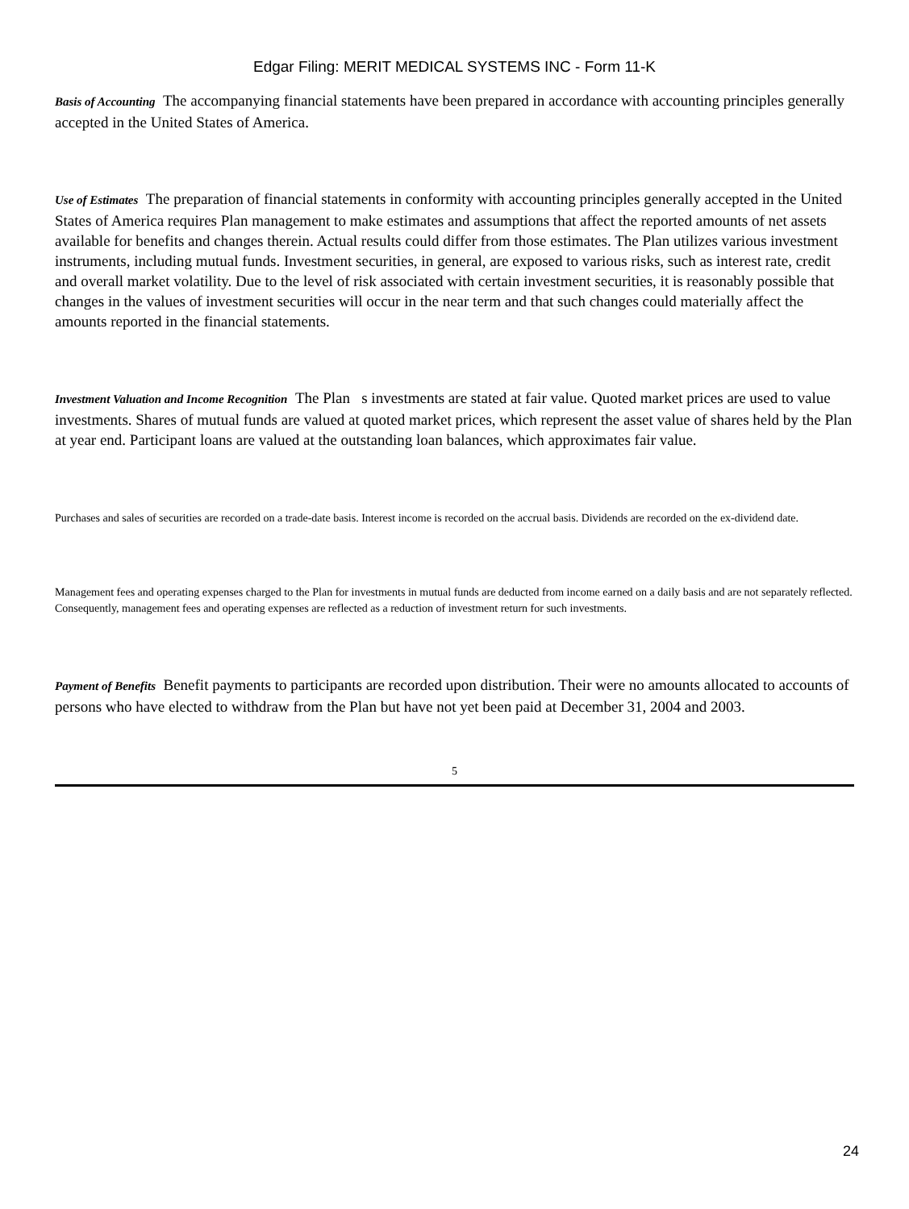Edgar Filing: MERIT MEDICAL SYSTEMS INC - Form 11-K
Basis of Accounting The accompanying financial statements have been prepared in accordance with accounting principles generally accepted in the United States of America.
Use of Estimates The preparation of financial statements in conformity with accounting principles generally accepted in the United States of America requires Plan management to make estimates and assumptions that affect the reported amounts of net assets available for benefits and changes therein. Actual results could differ from those estimates. The Plan utilizes various investment instruments, including mutual funds. Investment securities, in general, are exposed to various risks, such as interest rate, credit and overall market volatility. Due to the level of risk associated with certain investment securities, it is reasonably possible that changes in the values of investment securities will occur in the near term and that such changes could materially affect the amounts reported in the financial statements.
Investment Valuation and Income Recognition The Plan s investments are stated at fair value. Quoted market prices are used to value investments. Shares of mutual funds are valued at quoted market prices, which represent the asset value of shares held by the Plan at year end. Participant loans are valued at the outstanding loan balances, which approximates fair value.
Purchases and sales of securities are recorded on a trade-date basis. Interest income is recorded on the accrual basis. Dividends are recorded on the ex-dividend date.
Management fees and operating expenses charged to the Plan for investments in mutual funds are deducted from income earned on a daily basis and are not separately reflected. Consequently, management fees and operating expenses are reflected as a reduction of investment return for such investments.
Payment of Benefits Benefit payments to participants are recorded upon distribution. Their were no amounts allocated to accounts of persons who have elected to withdraw from the Plan but have not yet been paid at December 31, 2004 and 2003.
5
24